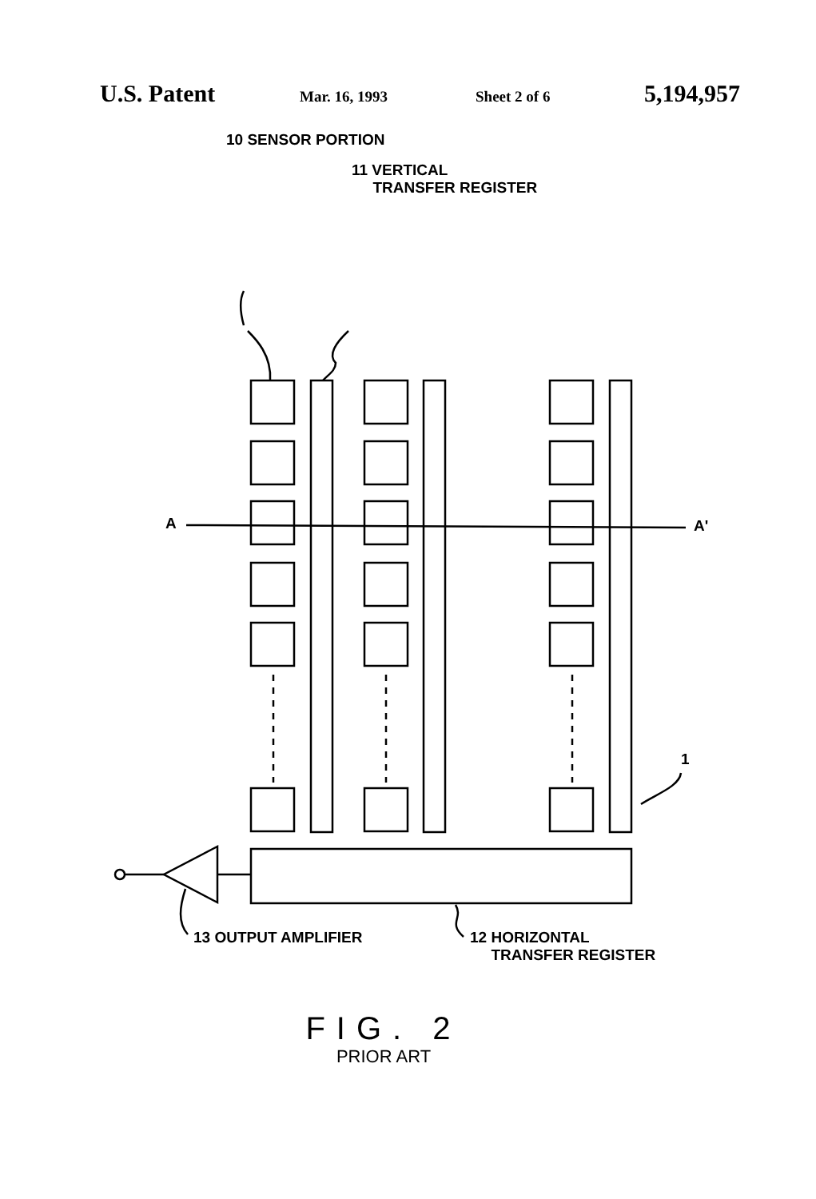U.S. Patent Mar. 16, 1993 Sheet 2 of 6 5,194,957
10 SENSOR PORTION
11 VERTICAL
TRANSFER REGISTER
A A'
1
13 OUTPUT AMPLIFIER
12 HORIZONTAL
TRANSFER REGISTER
FIG. 2
PRIOR ART